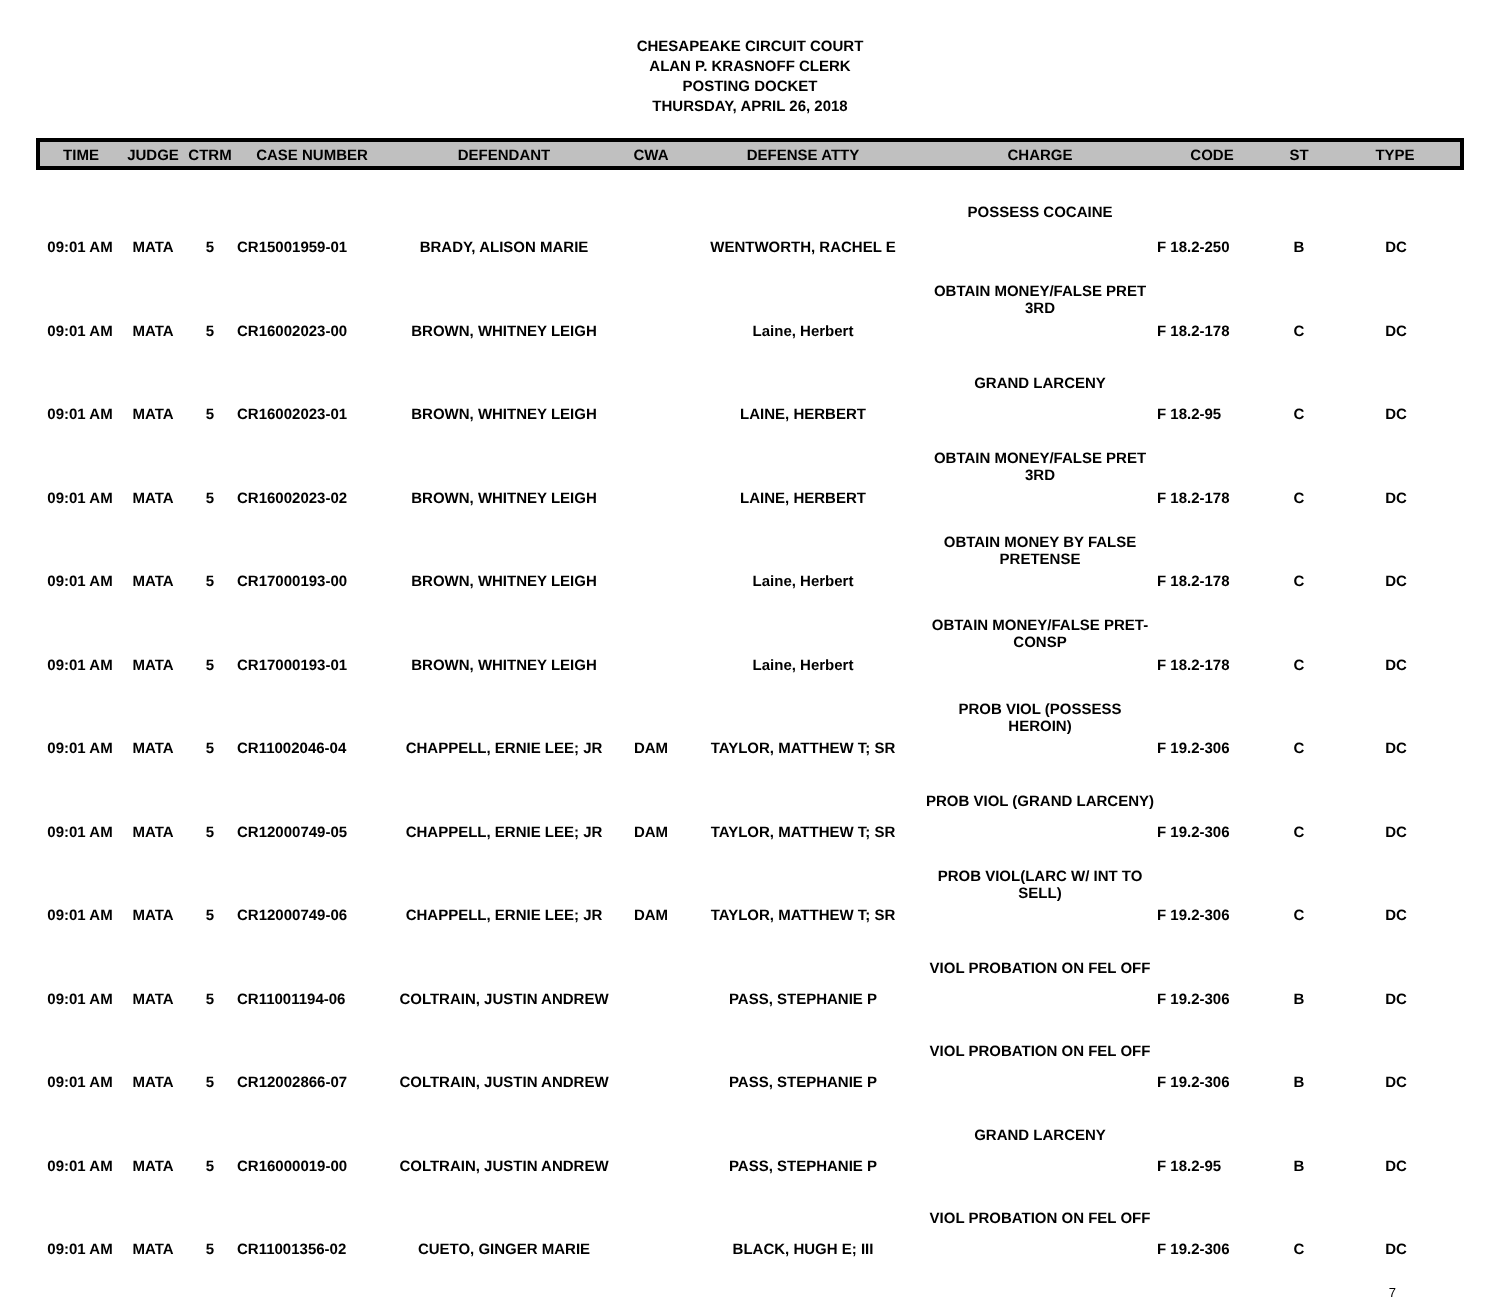CHESAPEAKE CIRCUIT COURT
ALAN P. KRASNOFF CLERK
POSTING DOCKET
THURSDAY, APRIL 26, 2018
| TIME | JUDGE | CTRM | CASE NUMBER | DEFENDANT | CWA | DEFENSE ATTY | CHARGE | CODE | ST | TYPE |
| --- | --- | --- | --- | --- | --- | --- | --- | --- | --- | --- |
| 09:01 AM | MATA | 5 | CR15001959-01 | BRADY, ALISON MARIE | | WENTWORTH, RACHEL E | POSSESS COCAINE | F 18.2-250 | B | DC |
| 09:01 AM | MATA | 5 | CR16002023-00 | BROWN, WHITNEY LEIGH | | Laine, Herbert | OBTAIN MONEY/FALSE PRET 3RD | F 18.2-178 | C | DC |
| 09:01 AM | MATA | 5 | CR16002023-01 | BROWN, WHITNEY LEIGH | | LAINE, HERBERT | GRAND LARCENY | F 18.2-95 | C | DC |
| 09:01 AM | MATA | 5 | CR16002023-02 | BROWN, WHITNEY LEIGH | | LAINE, HERBERT | OBTAIN MONEY/FALSE PRET 3RD | F 18.2-178 | C | DC |
| 09:01 AM | MATA | 5 | CR17000193-00 | BROWN, WHITNEY LEIGH | | Laine, Herbert | OBTAIN MONEY BY FALSE PRETENSE | F 18.2-178 | C | DC |
| 09:01 AM | MATA | 5 | CR17000193-01 | BROWN, WHITNEY LEIGH | | Laine, Herbert | OBTAIN MONEY/FALSE PRET-CONSP | F 18.2-178 | C | DC |
| 09:01 AM | MATA | 5 | CR11002046-04 | CHAPPELL, ERNIE LEE; JR | DAM | TAYLOR, MATTHEW T; SR | PROB VIOL (POSSESS HEROIN) | F 19.2-306 | C | DC |
| 09:01 AM | MATA | 5 | CR12000749-05 | CHAPPELL, ERNIE LEE; JR | DAM | TAYLOR, MATTHEW T; SR | PROB VIOL (GRAND LARCENY) | F 19.2-306 | C | DC |
| 09:01 AM | MATA | 5 | CR12000749-06 | CHAPPELL, ERNIE LEE; JR | DAM | TAYLOR, MATTHEW T; SR | PROB VIOL(LARC W/ INT TO SELL) | F 19.2-306 | C | DC |
| 09:01 AM | MATA | 5 | CR11001194-06 | COLTRAIN, JUSTIN ANDREW | | PASS, STEPHANIE P | VIOL PROBATION ON FEL OFF | F 19.2-306 | B | DC |
| 09:01 AM | MATA | 5 | CR12002866-07 | COLTRAIN, JUSTIN ANDREW | | PASS, STEPHANIE P | VIOL PROBATION ON FEL OFF | F 19.2-306 | B | DC |
| 09:01 AM | MATA | 5 | CR16000019-00 | COLTRAIN, JUSTIN ANDREW | | PASS, STEPHANIE P | GRAND LARCENY | F 18.2-95 | B | DC |
| 09:01 AM | MATA | 5 | CR11001356-02 | CUETO, GINGER MARIE | | BLACK, HUGH E; III | VIOL PROBATION ON FEL OFF | F 19.2-306 | C | DC |
7